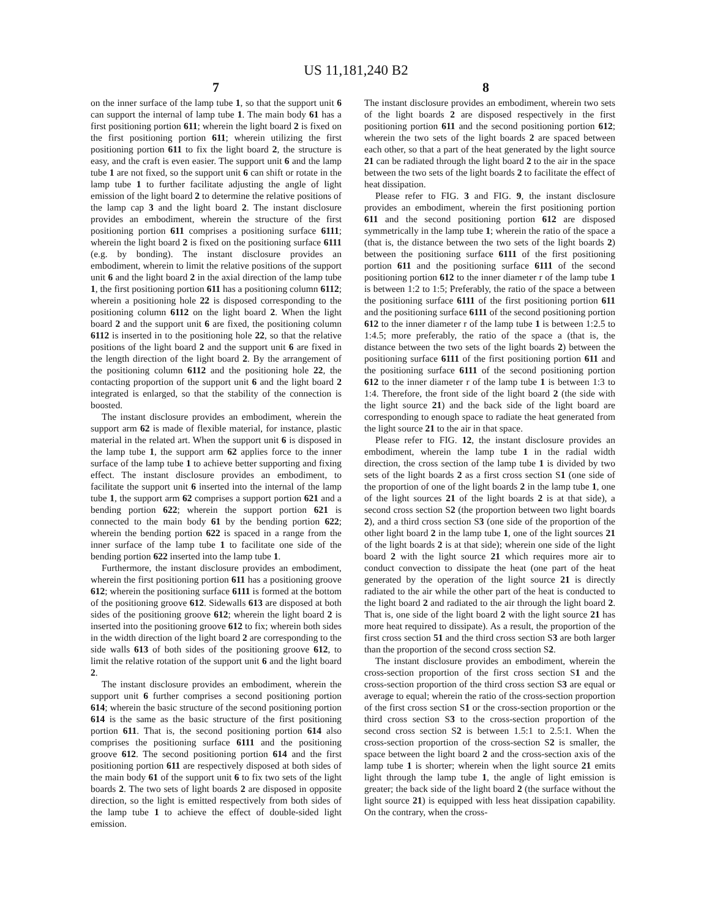US 11,181,240 B2
7 8
on the inner surface of the lamp tube 1, so that the support unit 6 can support the internal of lamp tube 1. The main body 61 has a first positioning portion 611; wherein the light board 2 is fixed on the first positioning portion 611; wherein utilizing the first positioning portion 611 to fix the light board 2, the structure is easy, and the craft is even easier. The support unit 6 and the lamp tube 1 are not fixed, so the support unit 6 can shift or rotate in the lamp tube 1 to further facilitate adjusting the angle of light emission of the light board 2 to determine the relative positions of the lamp cap 3 and the light board 2. The instant disclosure provides an embodiment, wherein the structure of the first positioning portion 611 comprises a positioning surface 6111; wherein the light board 2 is fixed on the positioning surface 6111 (e.g. by bonding). The instant disclosure provides an embodiment, wherein to limit the relative positions of the support unit 6 and the light board 2 in the axial direction of the lamp tube 1, the first positioning portion 611 has a positioning column 6112; wherein a positioning hole 22 is disposed corresponding to the positioning column 6112 on the light board 2. When the light board 2 and the support unit 6 are fixed, the positioning column 6112 is inserted in to the positioning hole 22, so that the relative positions of the light board 2 and the support unit 6 are fixed in the length direction of the light board 2. By the arrangement of the positioning column 6112 and the positioning hole 22, the contacting proportion of the support unit 6 and the light board 2 integrated is enlarged, so that the stability of the connection is boosted.
The instant disclosure provides an embodiment, wherein the support arm 62 is made of flexible material, for instance, plastic material in the related art. When the support unit 6 is disposed in the lamp tube 1, the support arm 62 applies force to the inner surface of the lamp tube 1 to achieve better supporting and fixing effect. The instant disclosure provides an embodiment, to facilitate the support unit 6 inserted into the internal of the lamp tube 1, the support arm 62 comprises a support portion 621 and a bending portion 622; wherein the support portion 621 is connected to the main body 61 by the bending portion 622; wherein the bending portion 622 is spaced in a range from the inner surface of the lamp tube 1 to facilitate one side of the bending portion 622 inserted into the lamp tube 1.
Furthermore, the instant disclosure provides an embodiment, wherein the first positioning portion 611 has a positioning groove 612; wherein the positioning surface 6111 is formed at the bottom of the positioning groove 612. Sidewalls 613 are disposed at both sides of the positioning groove 612; wherein the light board 2 is inserted into the positioning groove 612 to fix; wherein both sides in the width direction of the light board 2 are corresponding to the side walls 613 of both sides of the positioning groove 612, to limit the relative rotation of the support unit 6 and the light board 2.
The instant disclosure provides an embodiment, wherein the support unit 6 further comprises a second positioning portion 614; wherein the basic structure of the second positioning portion 614 is the same as the basic structure of the first positioning portion 611. That is, the second positioning portion 614 also comprises the positioning surface 6111 and the positioning groove 612. The second positioning portion 614 and the first positioning portion 611 are respectively disposed at both sides of the main body 61 of the support unit 6 to fix two sets of the light boards 2. The two sets of light boards 2 are disposed in opposite direction, so the light is emitted respectively from both sides of the lamp tube 1 to achieve the effect of double-sided light emission.
The instant disclosure provides an embodiment, wherein two sets of the light boards 2 are disposed respectively in the first positioning portion 611 and the second positioning portion 612; wherein the two sets of the light boards 2 are spaced between each other, so that a part of the heat generated by the light source 21 can be radiated through the light board 2 to the air in the space between the two sets of the light boards 2 to facilitate the effect of heat dissipation.
Please refer to FIG. 3 and FIG. 9, the instant disclosure provides an embodiment, wherein the first positioning portion 611 and the second positioning portion 612 are disposed symmetrically in the lamp tube 1; wherein the ratio of the space a (that is, the distance between the two sets of the light boards 2) between the positioning surface 6111 of the first positioning portion 611 and the positioning surface 6111 of the second positioning portion 612 to the inner diameter r of the lamp tube 1 is between 1:2 to 1:5; Preferably, the ratio of the space a between the positioning surface 6111 of the first positioning portion 611 and the positioning surface 6111 of the second positioning portion 612 to the inner diameter r of the lamp tube 1 is between 1:2.5 to 1:4.5; more preferably, the ratio of the space a (that is, the distance between the two sets of the light boards 2) between the positioning surface 6111 of the first positioning portion 611 and the positioning surface 6111 of the second positioning portion 612 to the inner diameter r of the lamp tube 1 is between 1:3 to 1:4. Therefore, the front side of the light board 2 (the side with the light source 21) and the back side of the light board are corresponding to enough space to radiate the heat generated from the light source 21 to the air in that space.
Please refer to FIG. 12, the instant disclosure provides an embodiment, wherein the lamp tube 1 in the radial width direction, the cross section of the lamp tube 1 is divided by two sets of the light boards 2 as a first cross section S1 (one side of the proportion of one of the light boards 2 in the lamp tube 1, one of the light sources 21 of the light boards 2 is at that side), a second cross section S2 (the proportion between two light boards 2), and a third cross section S3 (one side of the proportion of the other light board 2 in the lamp tube 1, one of the light sources 21 of the light boards 2 is at that side); wherein one side of the light board 2 with the light source 21 which requires more air to conduct convection to dissipate the heat (one part of the heat generated by the operation of the light source 21 is directly radiated to the air while the other part of the heat is conducted to the light board 2 and radiated to the air through the light board 2. That is, one side of the light board 2 with the light source 21 has more heat required to dissipate). As a result, the proportion of the first cross section 51 and the third cross section S3 are both larger than the proportion of the second cross section S2.
The instant disclosure provides an embodiment, wherein the cross-section proportion of the first cross section S1 and the cross-section proportion of the third cross section S3 are equal or average to equal; wherein the ratio of the cross-section proportion of the first cross section S1 or the cross-section proportion or the third cross section S3 to the cross-section proportion of the second cross section S2 is between 1.5:1 to 2.5:1. When the cross-section proportion of the cross-section S2 is smaller, the space between the light board 2 and the cross-section axis of the lamp tube 1 is shorter; wherein when the light source 21 emits light through the lamp tube 1, the angle of light emission is greater; the back side of the light board 2 (the surface without the light source 21) is equipped with less heat dissipation capability. On the contrary, when the cross-